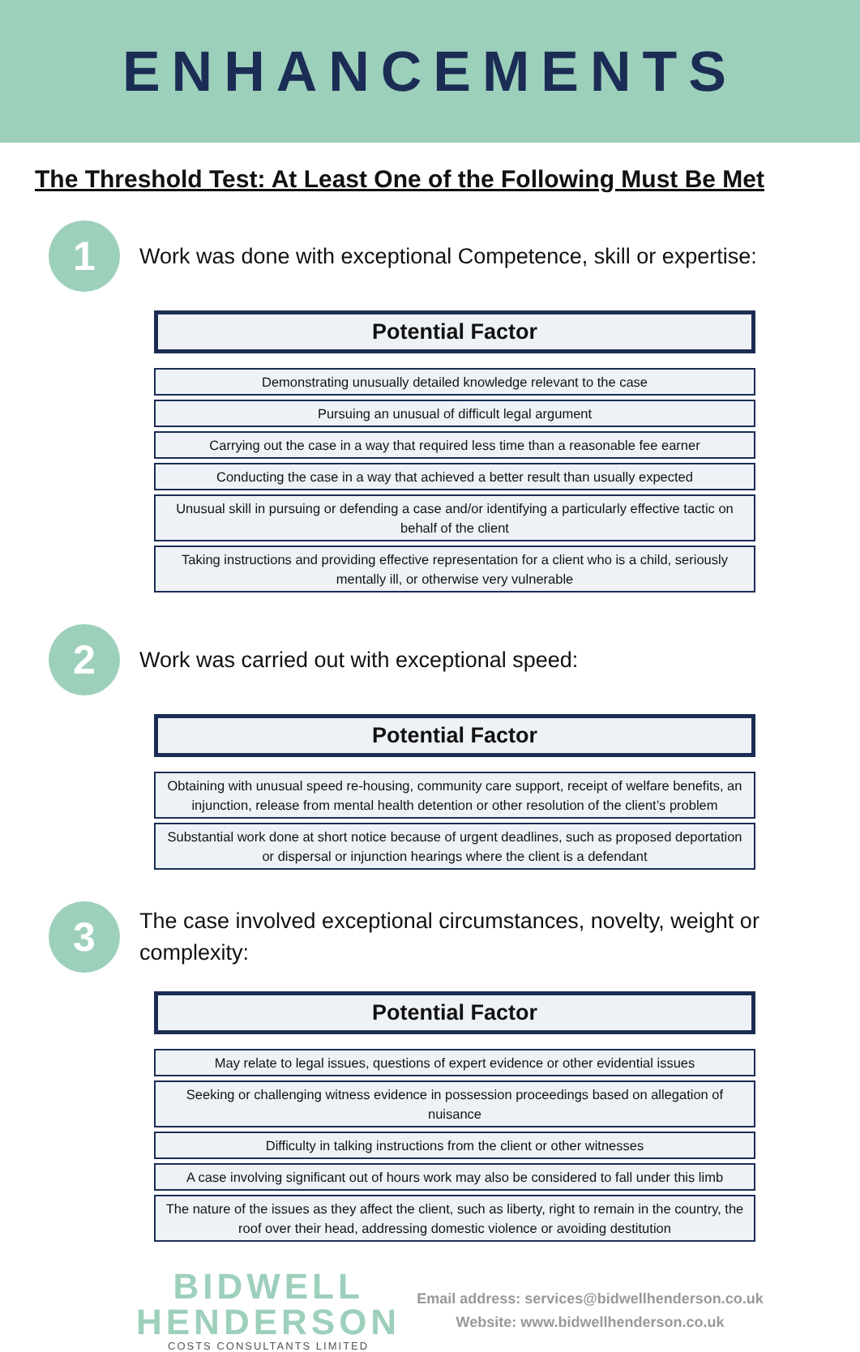ENHANCEMENTS
The Threshold Test: At Least One of the Following Must Be Met
1
Work was done with exceptional Competence, skill or expertise:
| Potential Factor |
| --- |
| Demonstrating unusually detailed knowledge relevant to the case |
| Pursuing an unusual of difficult legal argument |
| Carrying out the case in a way that required less time than a reasonable fee earner |
| Conducting the case in a way that achieved a better result than usually expected |
| Unusual skill in pursuing or defending a case and/or identifying a particularly effective tactic on behalf of the client |
| Taking instructions and providing effective representation for a client who is a child, seriously mentally ill, or otherwise very vulnerable |
2
Work was carried out with exceptional speed:
| Potential Factor |
| --- |
| Obtaining with unusual speed re-housing, community care support, receipt of welfare benefits, an injunction, release from mental health detention or other resolution of the client’s problem |
| Substantial work done at short notice because of urgent deadlines, such as proposed deportation or dispersal or injunction hearings where the client is a defendant |
3
The case involved exceptional circumstances, novelty, weight or complexity:
| Potential Factor |
| --- |
| May relate to legal issues, questions of expert evidence or other evidential issues |
| Seeking or challenging witness evidence in possession proceedings based on allegation of nuisance |
| Difficulty in talking instructions from the client or other witnesses |
| A case involving significant out of hours work may also be considered to fall under this limb |
| The nature of the issues as they affect the client, such as liberty, right to remain in the country, the roof over their head, addressing domestic violence or avoiding destitution |
BIDWELL
HENDERSON
COSTS CONSULTANTS LIMITED
Email address: services@bidwellhenderson.co.uk
Website: www.bidwellhenderson.co.uk